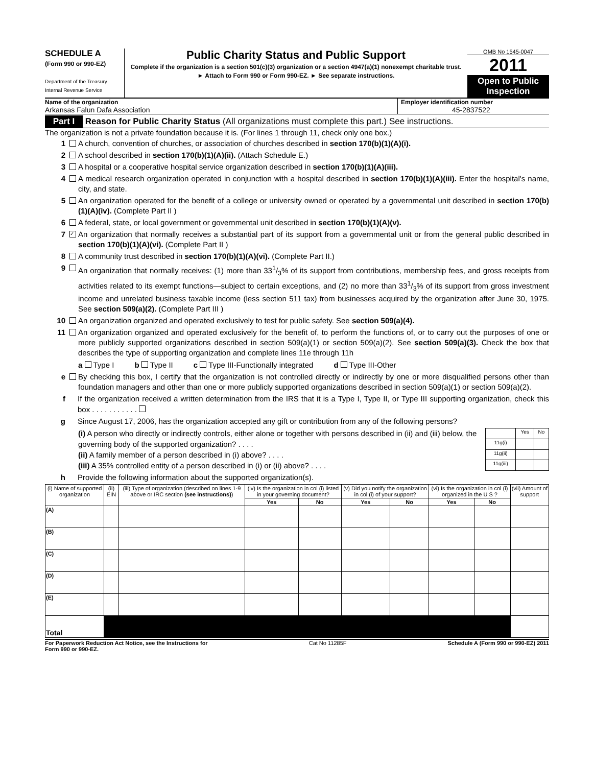SCHEDULE A
(Form 990 or 990-EZ)
Department of the Treasury
Internal Revenue Service
Public Charity Status and Public Support
Complete if the organization is a section 501(c)(3) organization or a section 4947(a)(1) nonexempt charitable trust.
► Attach to Form 990 or Form 990-EZ. ► See separate instructions.
OMB No 1545-0047
2011
Open to Public Inspection
Name of the organization
Arkansas Falun Dafa Association
Employer identification number
45-2837522
Part I Reason for Public Charity Status (All organizations must complete this part.) See instructions.
The organization is not a private foundation because it is. (For lines 1 through 11, check only one box.)
1 A church, convention of churches, or association of churches described in section 170(b)(1)(A)(i).
2 A school described in section 170(b)(1)(A)(ii). (Attach Schedule E.)
3 A hospital or a cooperative hospital service organization described in section 170(b)(1)(A)(iii).
4 A medical research organization operated in conjunction with a hospital described in section 170(b)(1)(A)(iii). Enter the hospital's name, city, and state.
5 An organization operated for the benefit of a college or university owned or operated by a governmental unit described in section 170(b)(1)(A)(iv). (Complete Part II )
6 A federal, state, or local government or governmental unit described in section 170(b)(1)(A)(v).
7 ✓ An organization that normally receives a substantial part of its support from a governmental unit or from the general public described in section 170(b)(1)(A)(vi). (Complete Part II )
8 A community trust described in section 170(b)(1)(A)(vi). (Complete Part II.)
9 An organization that normally receives: (1) more than 331/3% of its support from contributions, membership fees, and gross receipts from activities related to its exempt functions—subject to certain exceptions, and (2) no more than 331/3% of its support from gross investment income and unrelated business taxable income (less section 511 tax) from businesses acquired by the organization after June 30, 1975. See section 509(a)(2). (Complete Part III )
10 An organization organized and operated exclusively to test for public safety. See section 509(a)(4).
11 An organization organized and operated exclusively for the benefit of, to perform the functions of, or to carry out the purposes of one or more publicly supported organizations described in section 509(a)(1) or section 509(a)(2). See section 509(a)(3). Check the box that describes the type of supporting organization and complete lines 11e through 11h
a Type I b Type II c Type III-Functionally integrated d Type III-Other
e By checking this box, I certify that the organization is not controlled directly or indirectly by one or more disqualified persons other than foundation managers and other than one or more publicly supported organizations described in section 509(a)(1) or section 509(a)(2).
f If the organization received a written determination from the IRS that it is a Type I, Type II, or Type III supporting organization, check this box . . . . . . . . . . .
g Since August 17, 2006, has the organization accepted any gift or contribution from any of the following persons?
(i) A person who directly or indirectly controls, either alone or together with persons described in (ii) and (iii) below, the governing body of the supported organization? . . . .
(ii) A family member of a person described in (i) above? . . . .
(iii) A 35% controlled entity of a person described in (i) or (ii) above? . . . .
| | Yes | No |
| 11g(i) | | |
| 11g(ii) | | |
| 11g(iii) | | |
h Provide the following information about the supported organization(s).
| (i) Name of supported organization | (ii) EIN | (iii) Type of organization (described on lines 1-9 above or IRC section (see instructions) ) | (iv) Is the organization in col (i) listed in your governing document? | | (v) Did you notify the organization in col (i) of your support? | | (vi) Is the organization in col (i) organized in the U S ? | | (vii) Amount of support |
| --- | --- | --- | --- | --- | --- | --- | --- | --- | --- |
| | | | Yes | No | Yes | No | Yes | No | |
| (A) | | | | | | | | | |
| (B) | | | | | | | | | |
| (C) | | | | | | | | | |
| (D) | | | | | | | | | |
| (E) | | | | | | | | | |
| Total | | | | | | | | | |
For Paperwork Reduction Act Notice, see the Instructions for
Form 990 or 990-EZ. Cat No 11285F Schedule A (Form 990 or 990-EZ) 2011